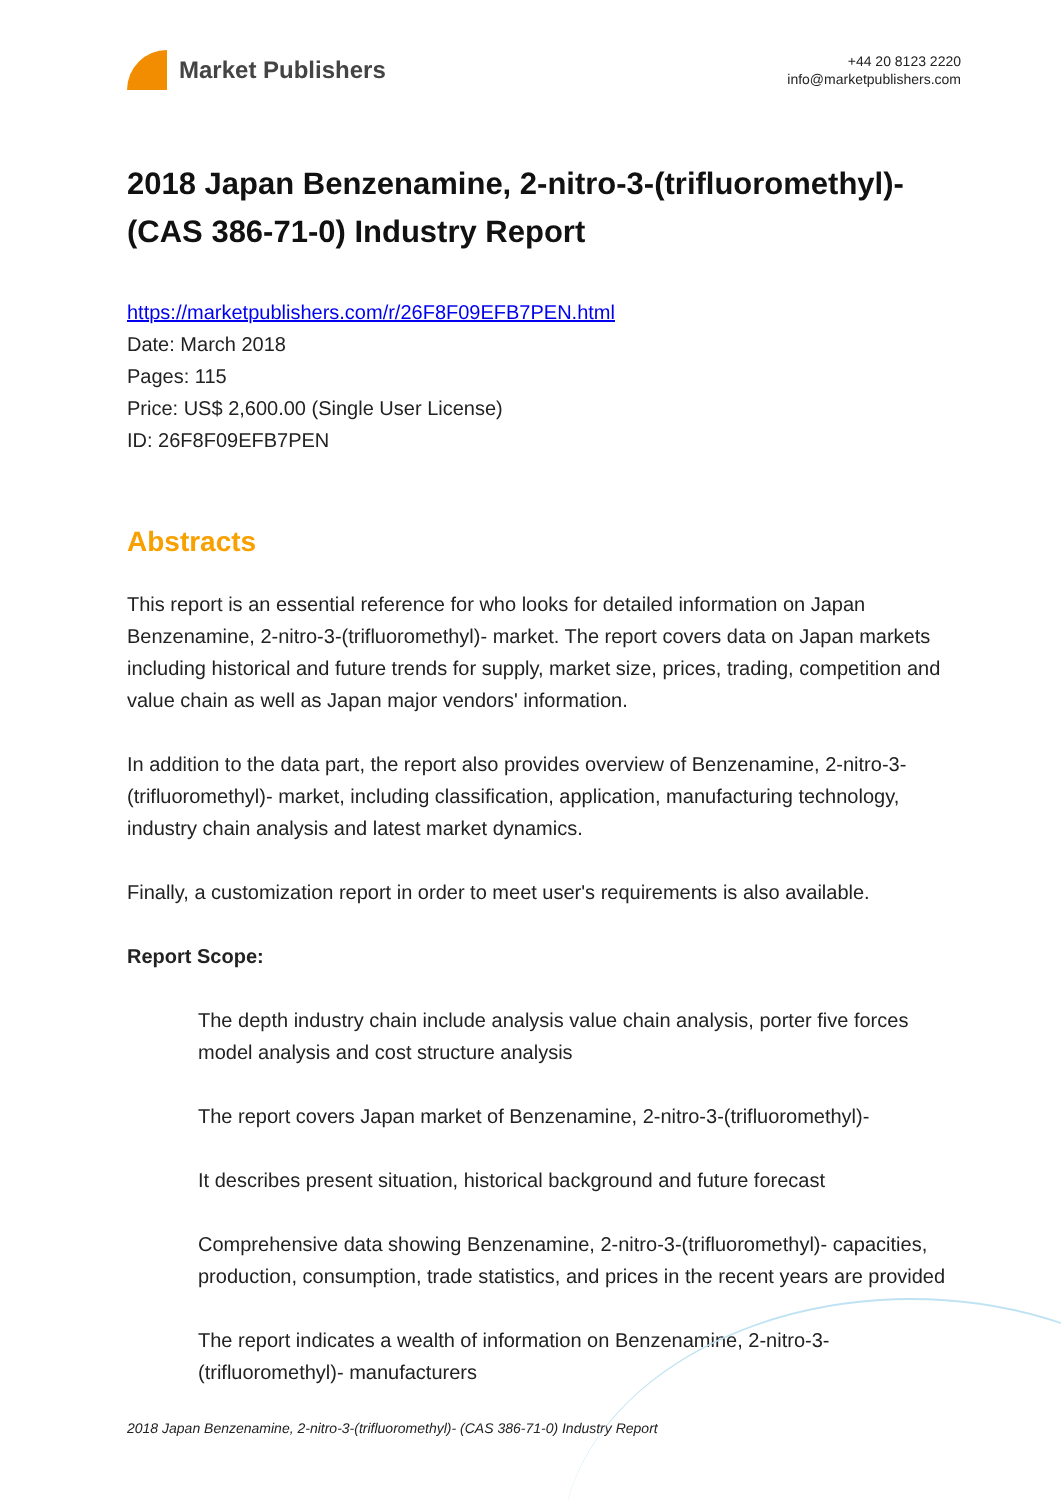Market Publishers
+44 20 8123 2220
info@marketpublishers.com
2018 Japan Benzenamine, 2-nitro-3-(trifluoromethyl)- (CAS 386-71-0) Industry Report
https://marketpublishers.com/r/26F8F09EFB7PEN.html
Date: March 2018
Pages: 115
Price: US$ 2,600.00 (Single User License)
ID: 26F8F09EFB7PEN
Abstracts
This report is an essential reference for who looks for detailed information on Japan Benzenamine, 2-nitro-3-(trifluoromethyl)- market. The report covers data on Japan markets including historical and future trends for supply, market size, prices, trading, competition and value chain as well as Japan major vendors' information.
In addition to the data part, the report also provides overview of Benzenamine, 2-nitro-3-(trifluoromethyl)- market, including classification, application, manufacturing technology, industry chain analysis and latest market dynamics.
Finally, a customization report in order to meet user's requirements is also available.
Report Scope:
The depth industry chain include analysis value chain analysis, porter five forces model analysis and cost structure analysis
The report covers Japan market of Benzenamine, 2-nitro-3-(trifluoromethyl)-
It describes present situation, historical background and future forecast
Comprehensive data showing Benzenamine, 2-nitro-3-(trifluoromethyl)- capacities, production, consumption, trade statistics, and prices in the recent years are provided
The report indicates a wealth of information on Benzenamine, 2-nitro-3-(trifluoromethyl)- manufacturers
2018 Japan Benzenamine, 2-nitro-3-(trifluoromethyl)- (CAS 386-71-0) Industry Report